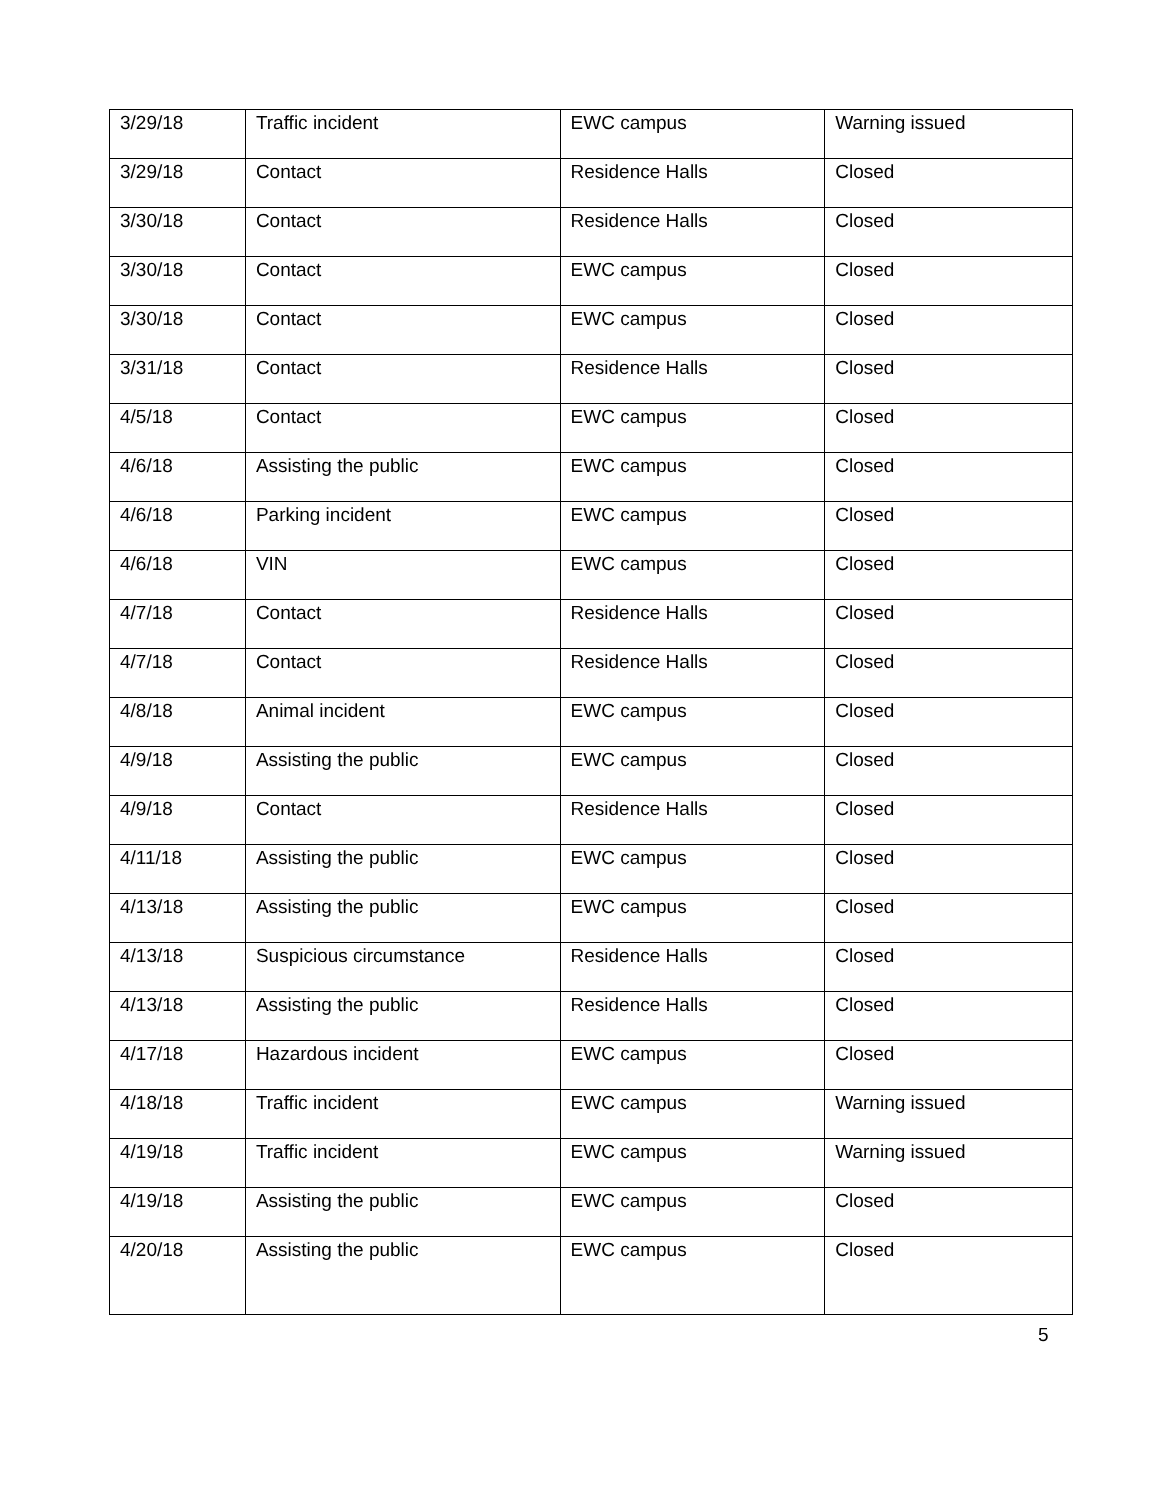| 3/29/18 | Traffic incident | EWC campus | Warning issued |
| 3/29/18 | Contact | Residence Halls | Closed |
| 3/30/18 | Contact | Residence Halls | Closed |
| 3/30/18 | Contact | EWC campus | Closed |
| 3/30/18 | Contact | EWC campus | Closed |
| 3/31/18 | Contact | Residence Halls | Closed |
| 4/5/18 | Contact | EWC campus | Closed |
| 4/6/18 | Assisting the public | EWC campus | Closed |
| 4/6/18 | Parking incident | EWC campus | Closed |
| 4/6/18 | VIN | EWC campus | Closed |
| 4/7/18 | Contact | Residence Halls | Closed |
| 4/7/18 | Contact | Residence Halls | Closed |
| 4/8/18 | Animal incident | EWC campus | Closed |
| 4/9/18 | Assisting the public | EWC campus | Closed |
| 4/9/18 | Contact | Residence Halls | Closed |
| 4/11/18 | Assisting the public | EWC campus | Closed |
| 4/13/18 | Assisting the public | EWC campus | Closed |
| 4/13/18 | Suspicious circumstance | Residence Halls | Closed |
| 4/13/18 | Assisting the public | Residence Halls | Closed |
| 4/17/18 | Hazardous incident | EWC campus | Closed |
| 4/18/18 | Traffic incident | EWC campus | Warning issued |
| 4/19/18 | Traffic incident | EWC campus | Warning issued |
| 4/19/18 | Assisting the public | EWC campus | Closed |
| 4/20/18 | Assisting the public | EWC campus | Closed |
5